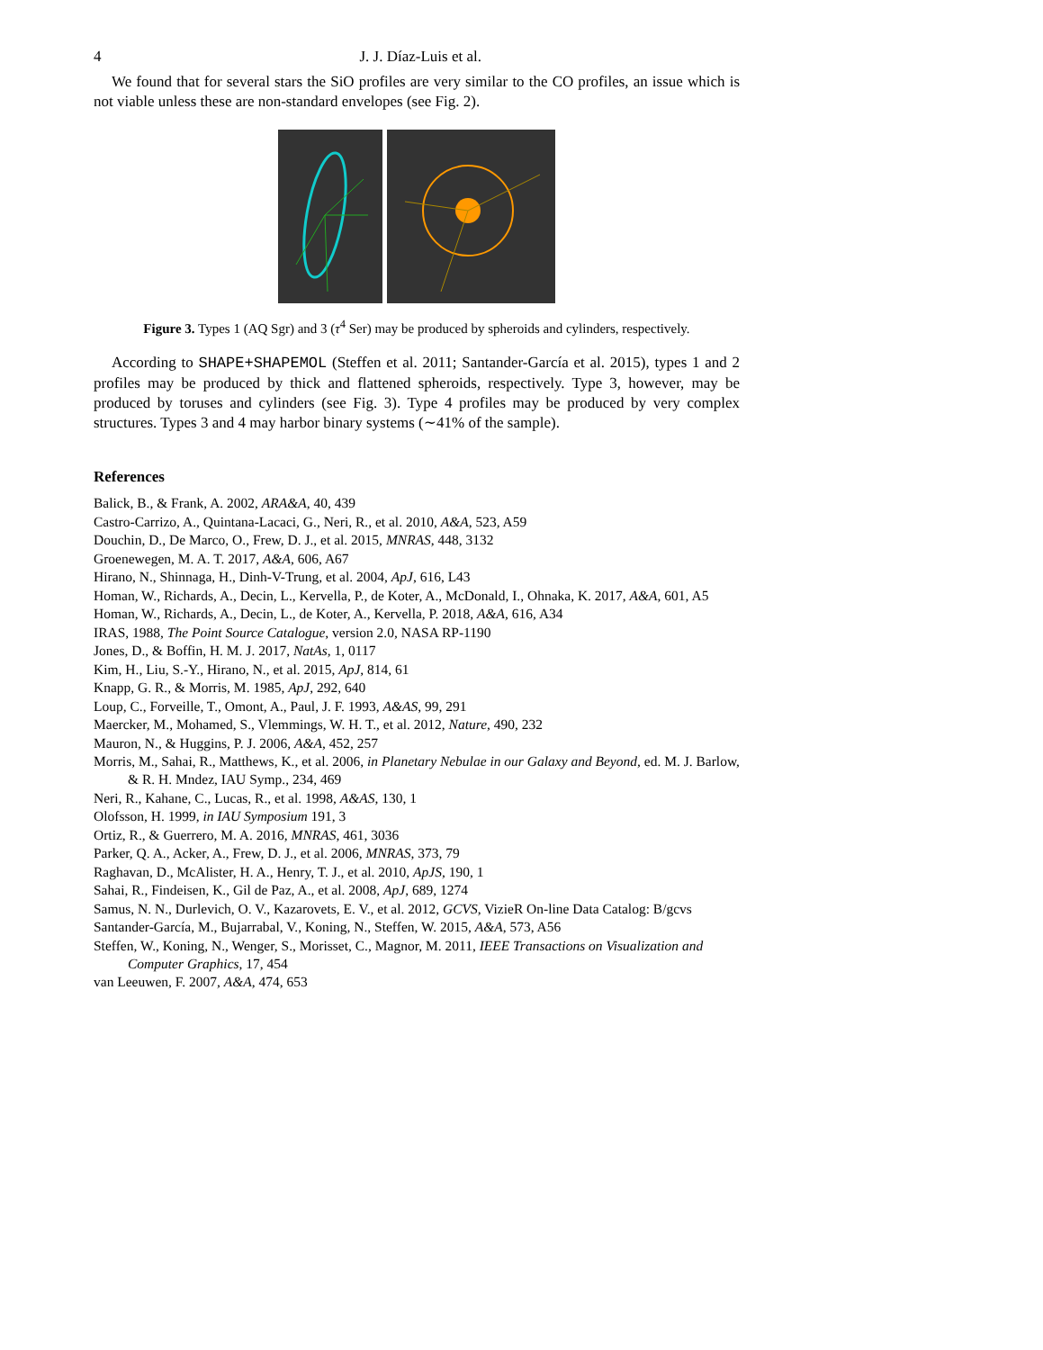4 J. J. Díaz-Luis et al.
We found that for several stars the SiO profiles are very similar to the CO profiles, an issue which is not viable unless these are non-standard envelopes (see Fig. 2).
Figure 3. Types 1 (AQ Sgr) and 3 (τ<sup>4</sup> Ser) may be produced by spheroids and cylinders, respectively.
According to SHAPE+SHAPEMOL (Steffen et al. 2011; Santander-García et al. 2015), types 1 and 2 profiles may be produced by thick and flattened spheroids, respectively. Type 3, however, may be produced by toruses and cylinders (see Fig. 3). Type 4 profiles may be produced by very complex structures. Types 3 and 4 may harbor binary systems (∼41% of the sample).
References
Balick, B., & Frank, A. 2002, ARA&A, 40, 439
Castro-Carrizo, A., Quintana-Lacaci, G., Neri, R., et al. 2010, A&A, 523, A59
Douchin, D., De Marco, O., Frew, D. J., et al. 2015, MNRAS, 448, 3132
Groenewegen, M. A. T. 2017, A&A, 606, A67
Hirano, N., Shinnaga, H., Dinh-V-Trung, et al. 2004, ApJ, 616, L43
Homan, W., Richards, A., Decin, L., Kervella, P., de Koter, A., McDonald, I., Ohnaka, K. 2017, A&A, 601, A5
Homan, W., Richards, A., Decin, L., de Koter, A., Kervella, P. 2018, A&A, 616, A34
IRAS, 1988, The Point Source Catalogue, version 2.0, NASA RP-1190
Jones, D., & Boffin, H. M. J. 2017, NatAs, 1, 0117
Kim, H., Liu, S.-Y., Hirano, N., et al. 2015, ApJ, 814, 61
Knapp, G. R., & Morris, M. 1985, ApJ, 292, 640
Loup, C., Forveille, T., Omont, A., Paul, J. F. 1993, A&AS, 99, 291
Maercker, M., Mohamed, S., Vlemmings, W. H. T., et al. 2012, Nature, 490, 232
Mauron, N., & Huggins, P. J. 2006, A&A, 452, 257
Morris, M., Sahai, R., Matthews, K., et al. 2006, in Planetary Nebulae in our Galaxy and Beyond, ed. M. J. Barlow, & R. H. Mndez, IAU Symp., 234, 469
Neri, R., Kahane, C., Lucas, R., et al. 1998, A&AS, 130, 1
Olofsson, H. 1999, in IAU Symposium 191, 3
Ortiz, R., & Guerrero, M. A. 2016, MNRAS, 461, 3036
Parker, Q. A., Acker, A., Frew, D. J., et al. 2006, MNRAS, 373, 79
Raghavan, D., McAlister, H. A., Henry, T. J., et al. 2010, ApJS, 190, 1
Sahai, R., Findeisen, K., Gil de Paz, A., et al. 2008, ApJ, 689, 1274
Samus, N. N., Durlevich, O. V., Kazarovets, E. V., et al. 2012, GCVS, VizieR On-line Data Catalog: B/gcvs
Santander-García, M., Bujarrabal, V., Koning, N., Steffen, W. 2015, A&A, 573, A56
Steffen, W., Koning, N., Wenger, S., Morisset, C., Magnor, M. 2011, IEEE Transactions on Visualization and Computer Graphics, 17, 454
van Leeuwen, F. 2007, A&A, 474, 653